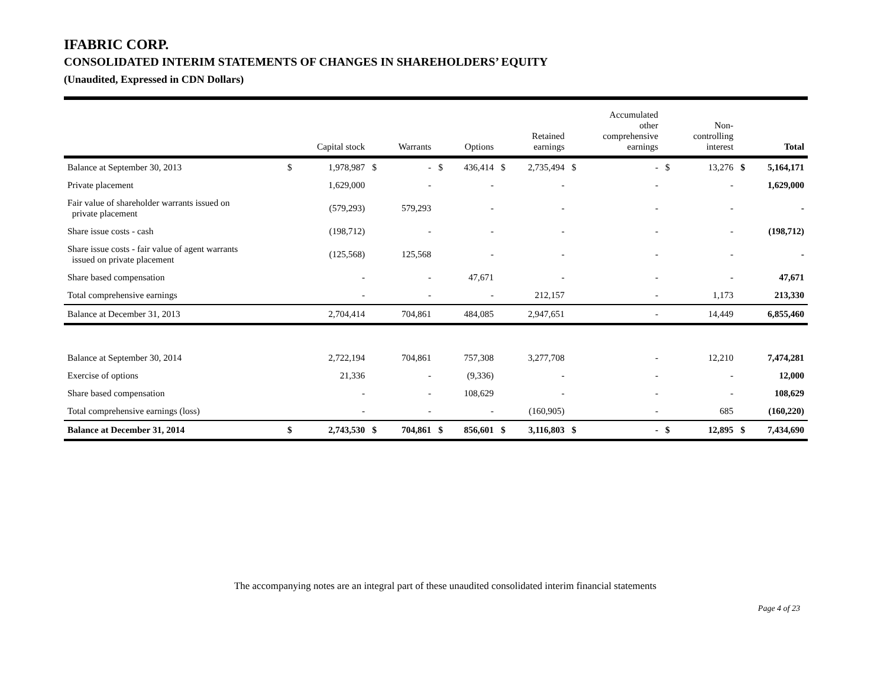IFABRIC CORP.
CONSOLIDATED INTERIM STATEMENTS OF CHANGES IN SHAREHOLDERS’ EQUITY
(Unaudited, Expressed in CDN Dollars)
| | | Capital stock | | Warrants | | Options | | Retained earnings | | Accumulated other comprehensive earnings | | Non- controlling interest | | Total |
| --- | --- | --- | --- | --- | --- | --- | --- | --- | --- | --- | --- | --- | --- | --- |
| Balance at September 30, 2013 | $ | 1,978,987 | $ | - | $ | 436,414 | $ | 2,735,494 | $ | - | $ | 13,276 | $ | 5,164,171 |
| Private placement | | 1,629,000 | | - | | - | | - | | - | | - | | 1,629,000 |
| Fair value of shareholder warrants issued on private placement | | (579,293) | | 579,293 | | - | | - | | - | | - | | - |
| Share issue costs - cash | | (198,712) | | - | | - | | - | | - | | - | | (198,712) |
| Share issue costs - fair value of agent warrants issued on private placement | | (125,568) | | 125,568 | | - | | - | | - | | - | | - |
| Share based compensation | | - | | - | | 47,671 | | - | | - | | - | | 47,671 |
| Total comprehensive earnings | | - | | - | | - | | 212,157 | | - | | 1,173 | | 213,330 |
| Balance at December 31, 2013 | | 2,704,414 | | 704,861 | | 484,085 | | 2,947,651 | | - | | 14,449 | | 6,855,460 |
| Balance at September 30, 2014 | | 2,722,194 | | 704,861 | | 757,308 | | 3,277,708 | | - | | 12,210 | | 7,474,281 |
| Exercise of options | | 21,336 | | - | | (9,336) | | - | | - | | - | | 12,000 |
| Share based compensation | | - | | - | | 108,629 | | - | | - | | - | | 108,629 |
| Total comprehensive earnings (loss) | | - | | - | | - | | (160,905) | | - | | 685 | | (160,220) |
| Balance at December 31, 2014 | $ | 2,743,530 | $ | 704,861 | $ | 856,601 | $ | 3,116,803 | $ | - | $ | 12,895 | $ | 7,434,690 |
The accompanying notes are an integral part of these unaudited consolidated interim financial statements
Page 4 of 23